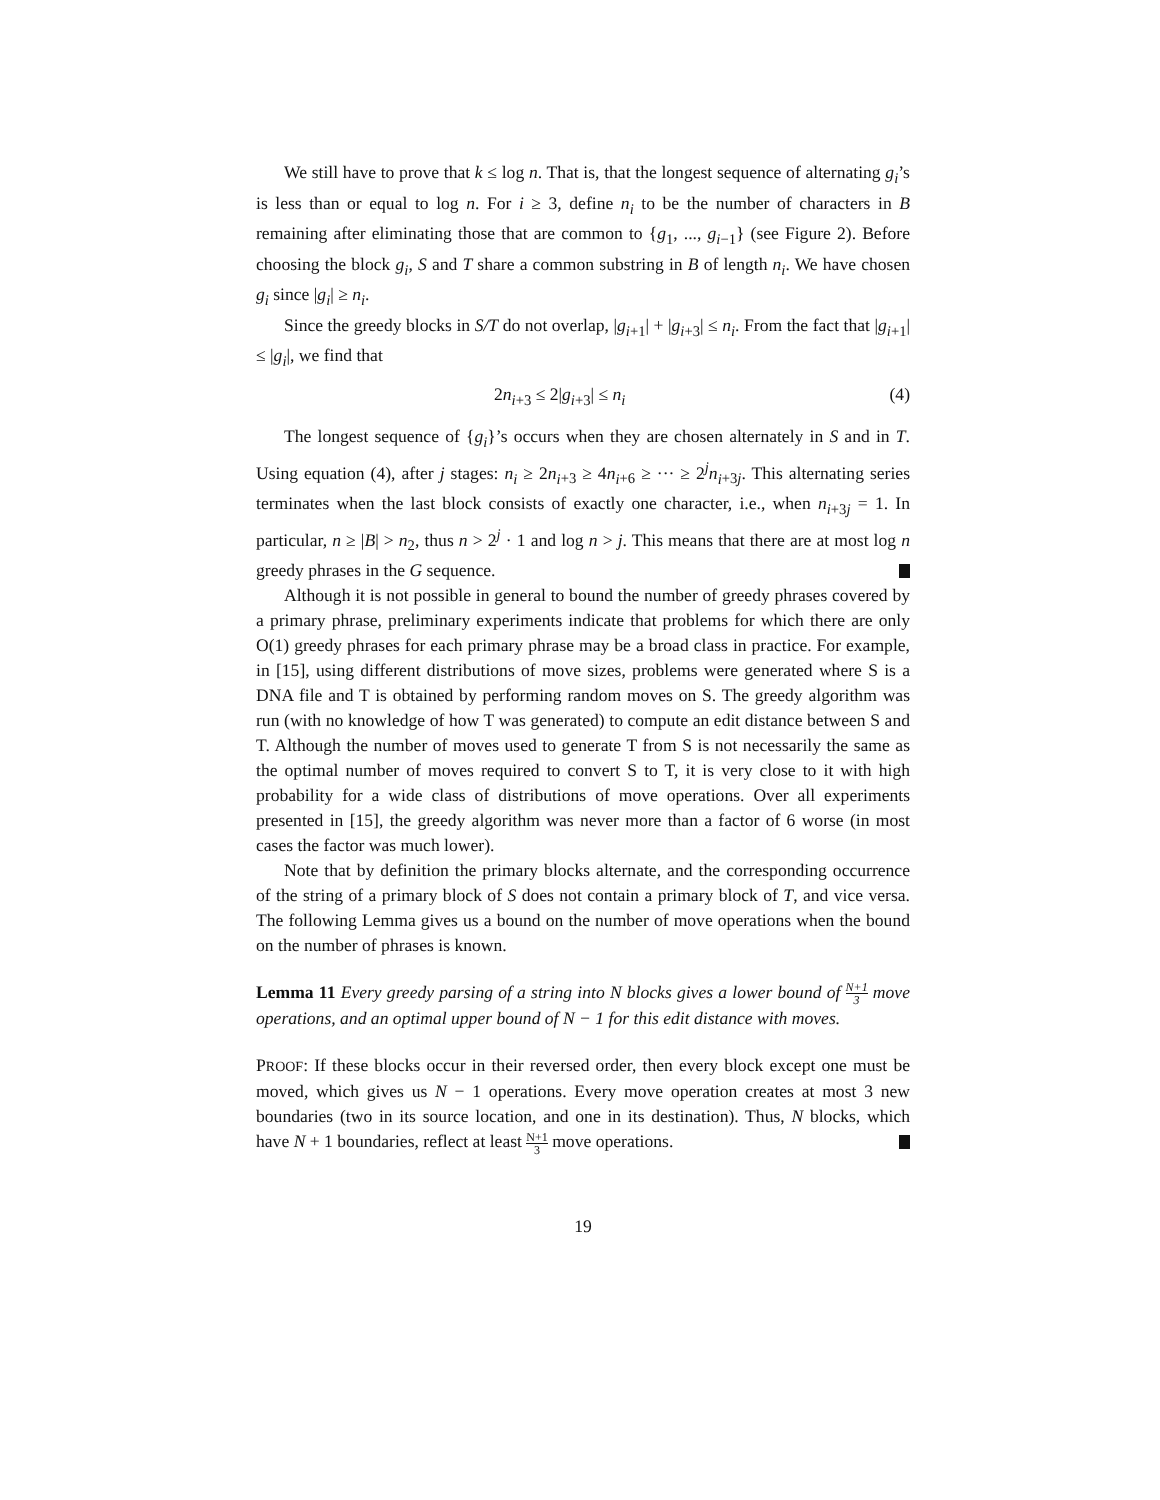We still have to prove that k ≤ log n. That is, that the longest sequence of alternating g<sub>i</sub>’s is less than or equal to log n. For i ≥ 3, define n<sub>i</sub> to be the number of characters in B remaining after eliminating those that are common to {g<sub>1</sub>, ..., g<sub>i</sub><sub>−1</sub>} (see Figure 2). Before choosing the block g<sub>i</sub>, S and T share a common substring in B of length n<sub>i</sub>. We have chosen g<sub>i</sub> since |g<sub>i</sub>| ≥ n<sub>i</sub>.
Since the greedy blocks in S/T do not overlap, |g<sub>i</sub><sub>+1</sub>| + |g<sub>i</sub><sub>+3</sub>| ≤ n<sub>i</sub>. From the fact that |g<sub>i</sub><sub>+1</sub>| ≤ |g<sub>i</sub>|, we find that
2n<sub>i</sub><sub>+3</sub> ≤ 2|g<sub>i</sub><sub>+3</sub>| ≤ n<sub>i</sub> (4)
The longest sequence of {g<sub>i</sub>}’s occurs when they are chosen alternately in S and in T. Using equation (4), after j stages: n<sub>i</sub> ≥ 2n<sub>i</sub><sub>+3</sub> ≥ 4n<sub>i</sub><sub>+6</sub> ≥ ··· ≥ 2<sup>j</sup>n<sub>i</sub><sub>+3j</sub>. This alternating series terminates when the last block consists of exactly one character, i.e., when n<sub>i</sub><sub>+3j</sub> = 1. In particular, n ≥ |B| > n<sub>2</sub>, thus n > 2<sup>j</sup> · 1 and log n > j. This means that there are at most log n greedy phrases in the G sequence.
Although it is not possible in general to bound the number of greedy phrases covered by a primary phrase, preliminary experiments indicate that problems for which there are only O(1) greedy phrases for each primary phrase may be a broad class in practice. For example, in [15], using different distributions of move sizes, problems were generated where S is a DNA file and T is obtained by performing random moves on S. The greedy algorithm was run (with no knowledge of how T was generated) to compute an edit distance between S and T. Although the number of moves used to generate T from S is not necessarily the same as the optimal number of moves required to convert S to T, it is very close to it with high probability for a wide class of distributions of move operations. Over all experiments presented in [15], the greedy algorithm was never more than a factor of 6 worse (in most cases the factor was much lower).
Note that by definition the primary blocks alternate, and the corresponding occurrence of the string of a primary block of S does not contain a primary block of T, and vice versa. The following Lemma gives us a bound on the number of move operations when the bound on the number of phrases is known.
Lemma 11 Every greedy parsing of a string into N blocks gives a lower bound of N+1 3 move operations, and an optimal upper bound of N − 1 for this edit distance with moves.
PROOF: If these blocks occur in their reversed order, then every block except one must be moved, which gives us N − 1 operations. Every move operation creates at most 3 new boundaries (two in its source location, and one in its destination). Thus, N blocks, which have N + 1 boundaries, reflect at least N+1 3 move operations.
19